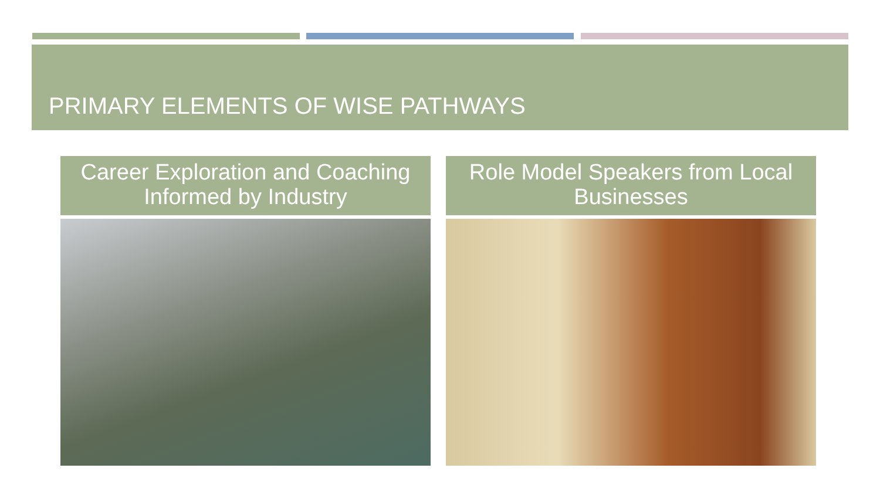PRIMARY ELEMENTS OF WISE PATHWAYS
Career Exploration and Coaching Informed by Industry Role Model Speakers from Local Businesses